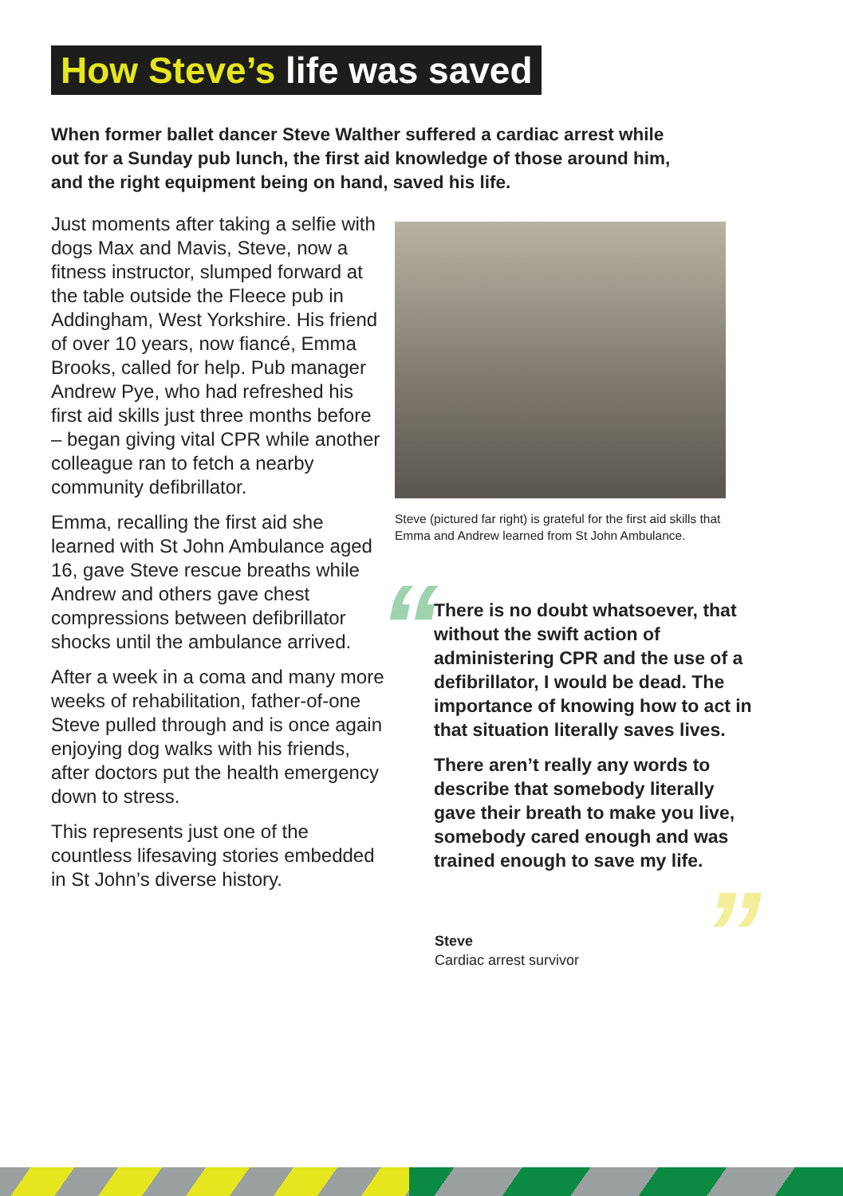How Steve’s life was saved
When former ballet dancer Steve Walther suffered a cardiac arrest while out for a Sunday pub lunch, the first aid knowledge of those around him, and the right equipment being on hand, saved his life.
Just moments after taking a selfie with dogs Max and Mavis, Steve, now a fitness instructor, slumped forward at the table outside the Fleece pub in Addingham, West Yorkshire. His friend of over 10 years, now fiancé, Emma Brooks, called for help. Pub manager Andrew Pye, who had refreshed his first aid skills just three months before – began giving vital CPR while another colleague ran to fetch a nearby community defibrillator.
Emma, recalling the first aid she learned with St John Ambulance aged 16, gave Steve rescue breaths while Andrew and others gave chest compressions between defibrillator shocks until the ambulance arrived.
After a week in a coma and many more weeks of rehabilitation, father-of-one Steve pulled through and is once again enjoying dog walks with his friends, after doctors put the health emergency down to stress.
This represents just one of the countless lifesaving stories embedded in St John’s diverse history.
Steve (pictured far right) is grateful for the first aid skills that Emma and Andrew learned from St John Ambulance.
“
There is no doubt whatsoever, that without the swift action of administering CPR and the use of a defibrillator, I would be dead. The importance of knowing how to act in that situation literally saves lives.
There aren’t really any words to describe that somebody literally gave their breath to make you live, somebody cared enough and was trained enough to save my life.
”
Steve
Cardiac arrest survivor